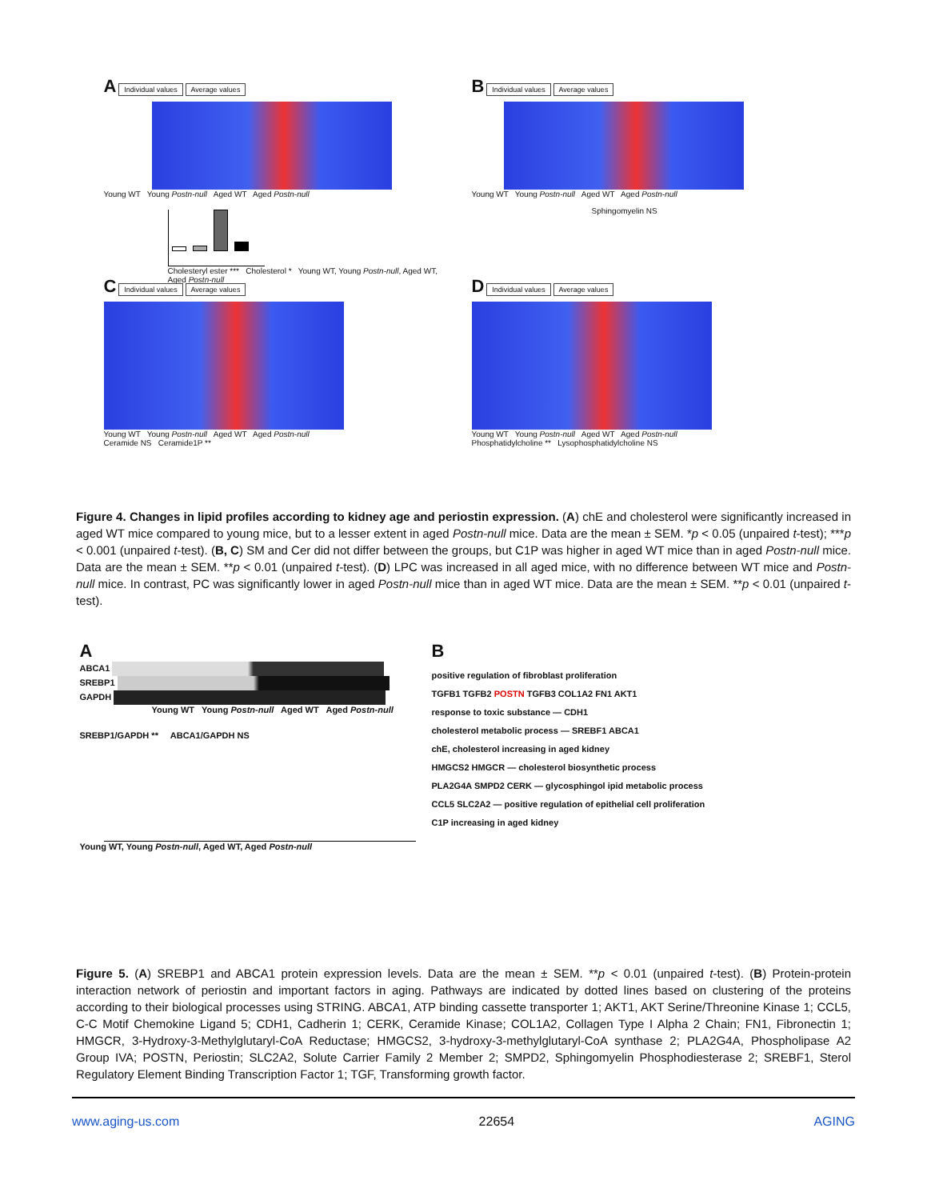A Individual values Average values
Young WT Young Postn-null Aged WT Aged Postn-null
Cholesteryl ester *** Cholesterol * Young WT, Young Postn-null, Aged WT, Aged Postn-null
B Individual values Average values
Young WT Young Postn-null Aged WT Aged Postn-null
Sphingomyelin NS
C Individual values Average values
Young WT Young Postn-null Aged WT Aged Postn-null
Ceramide NS Ceramide1P **
D Individual values Average values
Young WT Young Postn-null Aged WT Aged Postn-null
Phosphatidylcholine ** Lysophosphatidylcholine NS
Figure 4. Changes in lipid profiles according to kidney age and periostin expression. (A) chE and cholesterol were significantly increased in aged WT mice compared to young mice, but to a lesser extent in aged Postn-null mice. Data are the mean ± SEM. *p < 0.05 (unpaired t-test); ***p < 0.001 (unpaired t-test). (B, C) SM and Cer did not differ between the groups, but C1P was higher in aged WT mice than in aged Postn-null mice. Data are the mean ± SEM. **p < 0.01 (unpaired t-test). (D) LPC was increased in all aged mice, with no difference between WT mice and Postn-null mice. In contrast, PC was significantly lower in aged Postn-null mice than in aged WT mice. Data are the mean ± SEM. **p < 0.01 (unpaired t-test).
A
ABCA1
SREBP1
GAPDH
Young WT Young Postn-null Aged WT Aged Postn-null
SREBP1/GAPDH ** ABCA1/GAPDH NS
Young WT, Young Postn-null, Aged WT, Aged Postn-null
B
positive regulation of fibroblast proliferation
TGFB1 TGFB2 POSTN TGFB3 COL1A2 FN1 AKT1
response to toxic substance — CDH1
cholesterol metabolic process — SREBF1 ABCA1
chE, cholesterol increasing in aged kidney
HMGCS2 HMGCR — cholesterol biosynthetic process
PLA2G4A SMPD2 CERK — glycosphingol ipid metabolic process
CCL5 SLC2A2 — positive regulation of epithelial cell proliferation
C1P increasing in aged kidney
Figure 5. (A) SREBP1 and ABCA1 protein expression levels. Data are the mean ± SEM. **p < 0.01 (unpaired t-test). (B) Protein-protein interaction network of periostin and important factors in aging. Pathways are indicated by dotted lines based on clustering of the proteins according to their biological processes using STRING. ABCA1, ATP binding cassette transporter 1; AKT1, AKT Serine/Threonine Kinase 1; CCL5, C-C Motif Chemokine Ligand 5; CDH1, Cadherin 1; CERK, Ceramide Kinase; COL1A2, Collagen Type I Alpha 2 Chain; FN1, Fibronectin 1; HMGCR, 3-Hydroxy-3-Methylglutaryl-CoA Reductase; HMGCS2, 3-hydroxy-3-methylglutaryl-CoA synthase 2; PLA2G4A, Phospholipase A2 Group IVA; POSTN, Periostin; SLC2A2, Solute Carrier Family 2 Member 2; SMPD2, Sphingomyelin Phosphodiesterase 2; SREBF1, Sterol Regulatory Element Binding Transcription Factor 1; TGF, Transforming growth factor.
www.aging-us.com 22654 AGING